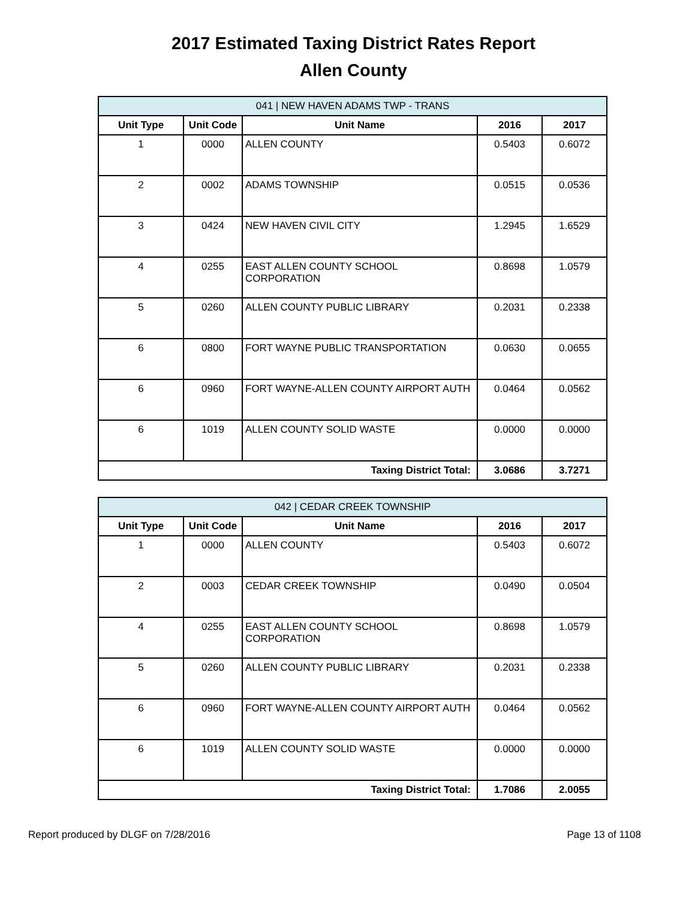2017 Estimated Taxing District Rates Report
Allen County
| 041 / NEW HAVEN ADAMS TWP - TRANS | | | | |
| Unit Type | Unit Code | Unit Name | 2016 | 2017 |
| 1 | 0000 | ALLEN COUNTY | 0.5403 | 0.6072 |
| 2 | 0002 | ADAMS TOWNSHIP | 0.0515 | 0.0536 |
| 3 | 0424 | NEW HAVEN CIVIL CITY | 1.2945 | 1.6529 |
| 4 | 0255 | EAST ALLEN COUNTY SCHOOL CORPORATION | 0.8698 | 1.0579 |
| 5 | 0260 | ALLEN COUNTY PUBLIC LIBRARY | 0.2031 | 0.2338 |
| 6 | 0800 | FORT WAYNE PUBLIC TRANSPORTATION | 0.0630 | 0.0655 |
| 6 | 0960 | FORT WAYNE-ALLEN COUNTY AIRPORT AUTH | 0.0464 | 0.0562 |
| 6 | 1019 | ALLEN COUNTY SOLID WASTE | 0.0000 | 0.0000 |
| Taxing District Total: | | | 3.0686 | 3.7271 |
| 042 / CEDAR CREEK TOWNSHIP | | | | |
| Unit Type | Unit Code | Unit Name | 2016 | 2017 |
| 1 | 0000 | ALLEN COUNTY | 0.5403 | 0.6072 |
| 2 | 0003 | CEDAR CREEK TOWNSHIP | 0.0490 | 0.0504 |
| 4 | 0255 | EAST ALLEN COUNTY SCHOOL CORPORATION | 0.8698 | 1.0579 |
| 5 | 0260 | ALLEN COUNTY PUBLIC LIBRARY | 0.2031 | 0.2338 |
| 6 | 0960 | FORT WAYNE-ALLEN COUNTY AIRPORT AUTH | 0.0464 | 0.0562 |
| 6 | 1019 | ALLEN COUNTY SOLID WASTE | 0.0000 | 0.0000 |
| Taxing District Total: | | | 1.7086 | 2.0055 |
Report produced by DLGF on 7/28/2016 Page 13 of 1108